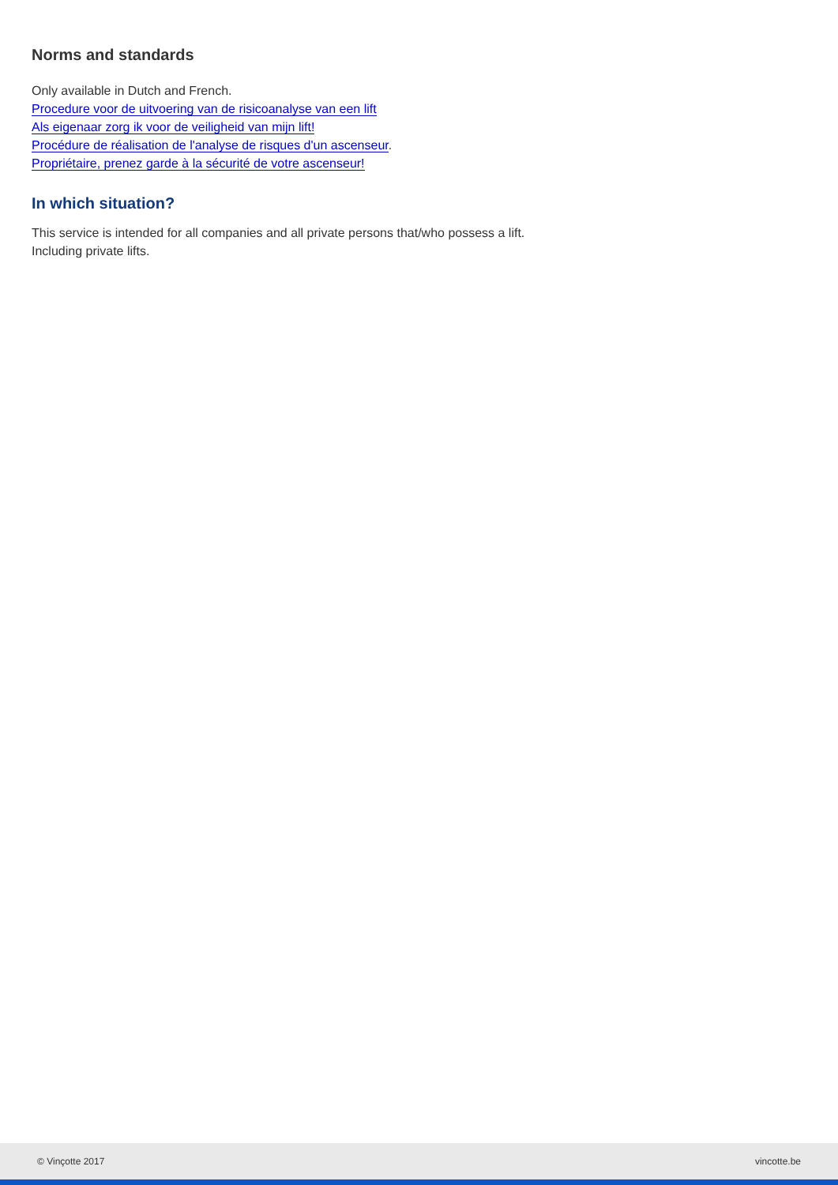Norms and standards
Only available in Dutch and French.
Procedure voor de uitvoering van de risicoanalyse van een lift
Als eigenaar zorg ik voor de veiligheid van mijn lift!
Procédure de réalisation de l'analyse de risques d'un ascenseur.
Propriétaire, prenez garde à la sécurité de votre ascenseur!
In which situation?
This service is intended for all companies and all private persons that/who possess a lift.
Including private lifts.
© Vinçotte 2017 vincotte.be